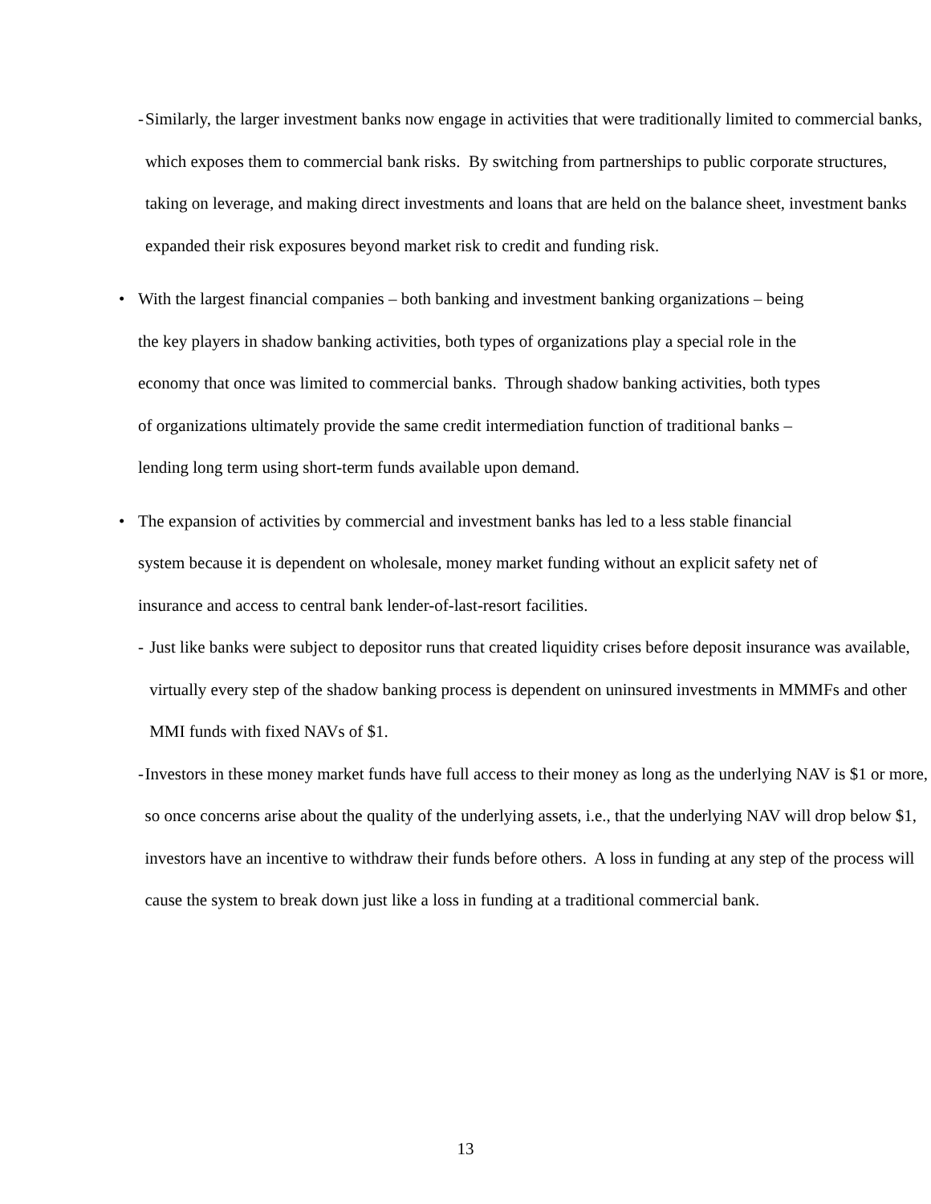- Similarly, the larger investment banks now engage in activities that were traditionally limited to commercial banks, which exposes them to commercial bank risks. By switching from partnerships to public corporate structures, taking on leverage, and making direct investments and loans that are held on the balance sheet, investment banks expanded their risk exposures beyond market risk to credit and funding risk.
• With the largest financial companies – both banking and investment banking organizations – being the key players in shadow banking activities, both types of organizations play a special role in the economy that once was limited to commercial banks. Through shadow banking activities, both types of organizations ultimately provide the same credit intermediation function of traditional banks – lending long term using short-term funds available upon demand.
• The expansion of activities by commercial and investment banks has led to a less stable financial system because it is dependent on wholesale, money market funding without an explicit safety net of insurance and access to central bank lender-of-last-resort facilities.
- Just like banks were subject to depositor runs that created liquidity crises before deposit insurance was available, virtually every step of the shadow banking process is dependent on uninsured investments in MMMFs and other MMI funds with fixed NAVs of $1.
- Investors in these money market funds have full access to their money as long as the underlying NAV is $1 or more, so once concerns arise about the quality of the underlying assets, i.e., that the underlying NAV will drop below $1, investors have an incentive to withdraw their funds before others. A loss in funding at any step of the process will cause the system to break down just like a loss in funding at a traditional commercial bank.
13